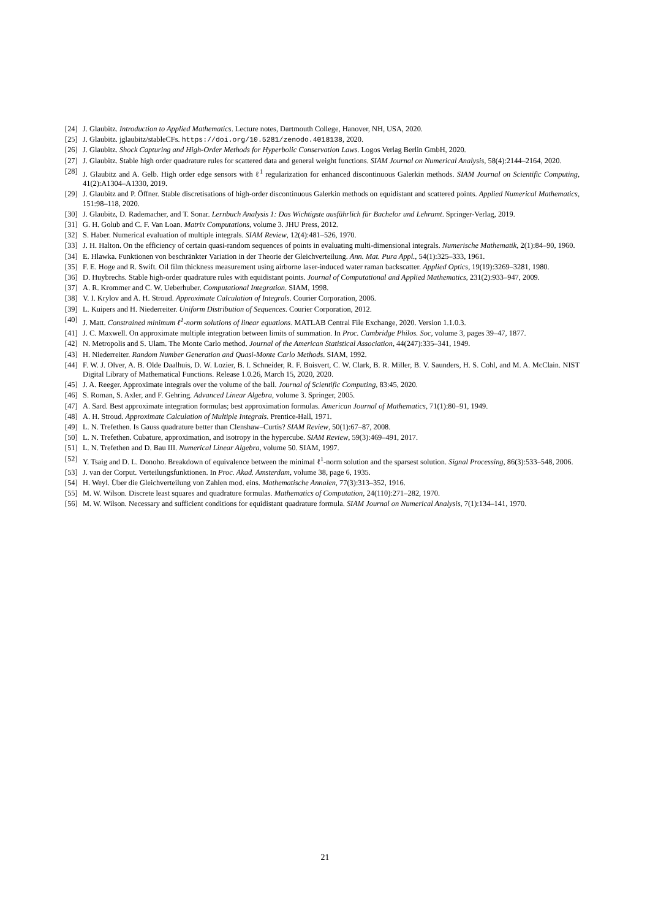[24] J. Glaubitz. Introduction to Applied Mathematics. Lecture notes, Dartmouth College, Hanover, NH, USA, 2020.
[25] J. Glaubitz. jglaubitz/stableCFs. https://doi.org/10.5281/zenodo.4018138, 2020.
[26] J. Glaubitz. Shock Capturing and High-Order Methods for Hyperbolic Conservation Laws. Logos Verlag Berlin GmbH, 2020.
[27] J. Glaubitz. Stable high order quadrature rules for scattered data and general weight functions. SIAM Journal on Numerical Analysis, 58(4):2144–2164, 2020.
[28] J. Glaubitz and A. Gelb. High order edge sensors with ℓ<sup>1</sup> regularization for enhanced discontinuous Galerkin methods. SIAM Journal on Scientific Computing, 41(2):A1304–A1330, 2019.
[29] J. Glaubitz and P. Öffner. Stable discretisations of high-order discontinuous Galerkin methods on equidistant and scattered points. Applied Numerical Mathematics, 151:98–118, 2020.
[30] J. Glaubitz, D. Rademacher, and T. Sonar. Lernbuch Analysis 1: Das Wichtigste ausführlich für Bachelor und Lehramt. Springer-Verlag, 2019.
[31] G. H. Golub and C. F. Van Loan. Matrix Computations, volume 3. JHU Press, 2012.
[32] S. Haber. Numerical evaluation of multiple integrals. SIAM Review, 12(4):481–526, 1970.
[33] J. H. Halton. On the efficiency of certain quasi-random sequences of points in evaluating multi-dimensional integrals. Numerische Mathematik, 2(1):84–90, 1960.
[34] E. Hlawka. Funktionen von beschränkter Variation in der Theorie der Gleichverteilung. Ann. Mat. Pura Appl., 54(1):325–333, 1961.
[35] F. E. Hoge and R. Swift. Oil film thickness measurement using airborne laser-induced water raman backscatter. Applied Optics, 19(19):3269–3281, 1980.
[36] D. Huybrechs. Stable high-order quadrature rules with equidistant points. Journal of Computational and Applied Mathematics, 231(2):933–947, 2009.
[37] A. R. Krommer and C. W. Ueberhuber. Computational Integration. SIAM, 1998.
[38] V. I. Krylov and A. H. Stroud. Approximate Calculation of Integrals. Courier Corporation, 2006.
[39] L. Kuipers and H. Niederreiter. Uniform Distribution of Sequences. Courier Corporation, 2012.
[40] J. Matt. Constrained minimum ℓ<sup>1</sup>-norm solutions of linear equations. MATLAB Central File Exchange, 2020. Version 1.1.0.3.
[41] J. C. Maxwell. On approximate multiple integration between limits of summation. In Proc. Cambridge Philos. Soc, volume 3, pages 39–47, 1877.
[42] N. Metropolis and S. Ulam. The Monte Carlo method. Journal of the American Statistical Association, 44(247):335–341, 1949.
[43] H. Niederreiter. Random Number Generation and Quasi-Monte Carlo Methods. SIAM, 1992.
[44] F. W. J. Olver, A. B. Olde Daalhuis, D. W. Lozier, B. I. Schneider, R. F. Boisvert, C. W. Clark, B. R. Miller, B. V. Saunders, H. S. Cohl, and M. A. McClain. NIST Digital Library of Mathematical Functions. Release 1.0.26, March 15, 2020, 2020.
[45] J. A. Reeger. Approximate integrals over the volume of the ball. Journal of Scientific Computing, 83:45, 2020.
[46] S. Roman, S. Axler, and F. Gehring. Advanced Linear Algebra, volume 3. Springer, 2005.
[47] A. Sard. Best approximate integration formulas; best approximation formulas. American Journal of Mathematics, 71(1):80–91, 1949.
[48] A. H. Stroud. Approximate Calculation of Multiple Integrals. Prentice-Hall, 1971.
[49] L. N. Trefethen. Is Gauss quadrature better than Clenshaw–Curtis? SIAM Review, 50(1):67–87, 2008.
[50] L. N. Trefethen. Cubature, approximation, and isotropy in the hypercube. SIAM Review, 59(3):469–491, 2017.
[51] L. N. Trefethen and D. Bau III. Numerical Linear Algebra, volume 50. SIAM, 1997.
[52] Y. Tsaig and D. L. Donoho. Breakdown of equivalence between the minimal ℓ<sup>1</sup>-norm solution and the sparsest solution. Signal Processing, 86(3):533–548, 2006.
[53] J. van der Corput. Verteilungsfunktionen. In Proc. Akad. Amsterdam, volume 38, page 6, 1935.
[54] H. Weyl. Über die Gleichverteilung von Zahlen mod. eins. Mathematische Annalen, 77(3):313–352, 1916.
[55] M. W. Wilson. Discrete least squares and quadrature formulas. Mathematics of Computation, 24(110):271–282, 1970.
[56] M. W. Wilson. Necessary and sufficient conditions for equidistant quadrature formula. SIAM Journal on Numerical Analysis, 7(1):134–141, 1970.
21